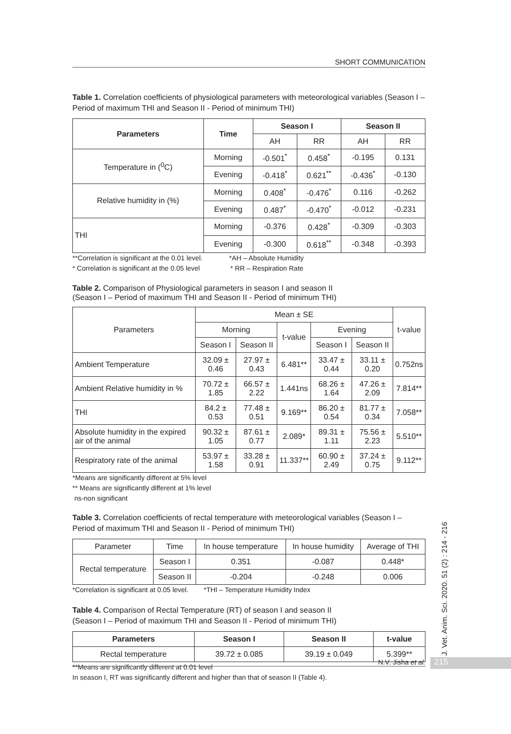SHORT COMMUNICATION
Table 1. Correlation coefficients of physiological parameters with meteorological variables (Season I – Period of maximum THI and Season II - Period of minimum THI)
| Parameters | Time | Season I | | Season II | |
| --- | --- | --- | --- | --- | --- |
| | | AH | RR | AH | RR |
| Temperature in (<sup>0</sup>C) | Morning | -0.501<sup>*</sup> | 0.458<sup>*</sup> | -0.195 | 0.131 |
| | Evening | -0.418<sup>*</sup> | 0.621<sup>**</sup> | -0.436<sup>*</sup> | -0.130 |
| Relative humidity in (%) | Morning | 0.408<sup>*</sup> | -0.476<sup>*</sup> | 0.116 | -0.262 |
| | Evening | 0.487<sup>*</sup> | -0.470<sup>*</sup> | -0.012 | -0.231 |
| THI | Morning | -0.376 | 0.428<sup>*</sup> | -0.309 | -0.303 |
| | Evening | -0.300 | 0.618<sup>**</sup> | -0.348 | -0.393 |
**Correlation is significant at the 0.01 level. *AH – Absolute Humidity
* Correlation is significant at the 0.05 level * RR – Respiration Rate
Table 2. Comparison of Physiological parameters in season I and season II
(Season I – Period of maximum THI and Season II - Period of minimum THI)
| Parameters | Mean ± SE | | | | | t-value |
| | Morning | | t-value | Evening | | |
| | Season I | Season II | | Season I | Season II | |
| Ambient Temperature | 32.09 ± 0.46 | 27.97 ± 0.43 | 6.481** | 33.47 ± 0.44 | 33.11 ± 0.20 | 0.752ns |
| Ambient Relative humidity in % | 70.72 ± 1.85 | 66.57 ± 2.22 | 1.441ns | 68.26 ± 1.64 | 47.26 ± 2.09 | 7.814** |
| THI | 84.2 ± 0.53 | 77.48 ± 0.51 | 9.169** | 86.20 ± 0.54 | 81.77 ± 0.34 | 7.058** |
| Absolute humidity in the expired air of the animal | 90.32 ± 1.05 | 87.61 ± 0.77 | 2.089* | 89.31 ± 1.11 | 75.56 ± 2.23 | 5.510** |
| Respiratory rate of the animal | 53.97 ± 1.58 | 33.28 ± 0.91 | 11.337** | 60.90 ± 2.49 | 37.24 ± 0.75 | 9.112** |
*Means are significantly different at 5% level
** Means are significantly different at 1% level
ns-non significant
Table 3. Correlation coefficients of rectal temperature with meteorological variables (Season I – Period of maximum THI and Season II - Period of minimum THI)
| Parameter | Time | In house temperature | In house humidity | Average of THI |
| Rectal temperature | Season I | 0.351 | -0.087 | 0.448* |
| | Season II | -0.204 | -0.248 | 0.006 |
*Correlation is significant at 0.05 level. *THI – Temperature Humidity Index
Table 4. Comparison of Rectal Temperature (RT) of season I and season II
(Season I – Period of maximum THI and Season II - Period of minimum THI)
| Parameters | Season I | Season II | t-value |
| --- | --- | --- | --- |
| Rectal temperature | 39.72 ± 0.085 | 39.19 ± 0.049 | 5.399** |
**Means are significantly different at 0.01 level
In season I, RT was significantly different and higher than that of season II (Table 4).
J. Vet. Anim. Sci. 2020. 51 (2) : 214 - 216
N.V. Jisha et al. 215